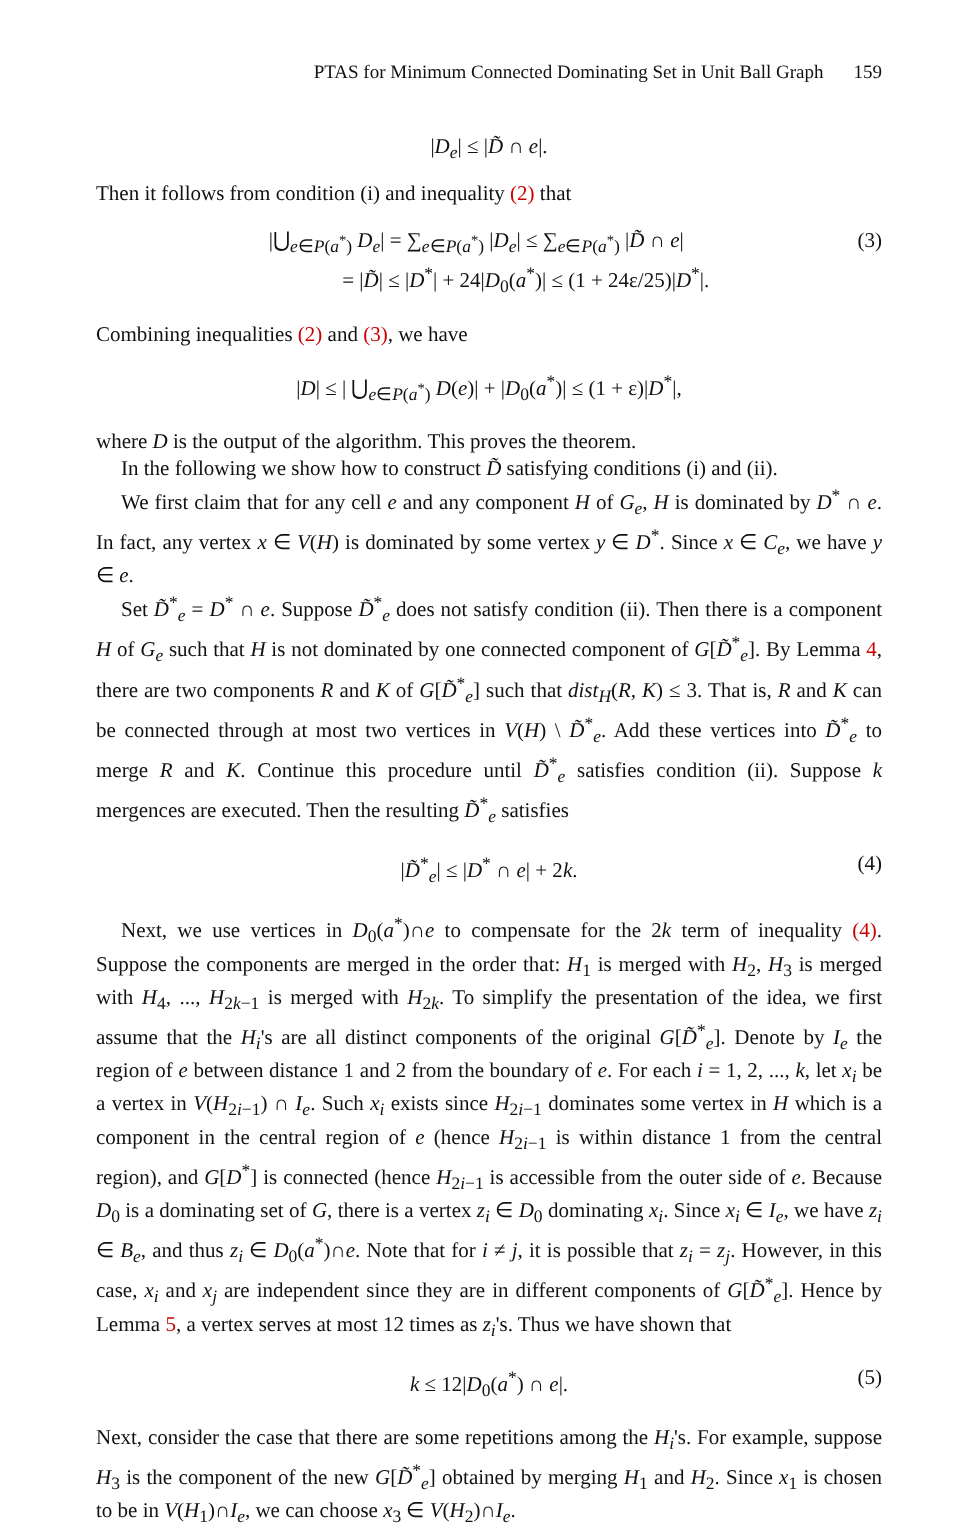PTAS for Minimum Connected Dominating Set in Unit Ball Graph 159
|D<sub>e</sub>| ≤ |D̃ ∩ e|.
Then it follows from condition (i) and inequality (2) that
|⋃<sub>e∈P(a<sup>*</sup>)</sub> D<sub>e</sub>| = ∑<sub>e∈P(a<sup>*</sup>)</sub> |D<sub>e</sub>| ≤ ∑<sub>e∈P(a<sup>*</sup>)</sub> |D̃ ∩ e|
= |D̃| ≤ |D<sup>*</sup>| + 24|D<sub>0</sub>(a<sup>*</sup>)| ≤ (1 + 24ε/25)|D<sup>*</sup>|.
(3)
Combining inequalities (2) and (3), we have
|D| ≤ | ⋃<sub>e∈P(a<sup>*</sup>)</sub> D(e)| + |D<sub>0</sub>(a<sup>*</sup>)| ≤ (1 + ε)|D<sup>*</sup>|,
where D is the output of the algorithm. This proves the theorem.
In the following we show how to construct D̃ satisfying conditions (i) and (ii).
We first claim that for any cell e and any component H of G<sub>e</sub>, H is dominated by D<sup>*</sup> ∩ e. In fact, any vertex x ∈ V(H) is dominated by some vertex y ∈ D<sup>*</sup>. Since x ∈ C<sub>e</sub>, we have y ∈ e.
Set D̃<sup>*</sup><sub>e</sub> = D<sup>*</sup> ∩ e. Suppose D̃<sup>*</sup><sub>e</sub> does not satisfy condition (ii). Then there is a component H of G<sub>e</sub> such that H is not dominated by one connected component of G[D̃<sup>*</sup><sub>e</sub>]. By Lemma 4, there are two components R and K of G[D̃<sup>*</sup><sub>e</sub>] such that dist<sub>H</sub>(R, K) ≤ 3. That is, R and K can be connected through at most two vertices in V(H) \ D̃<sup>*</sup><sub>e</sub>. Add these vertices into D̃<sup>*</sup><sub>e</sub> to merge R and K. Continue this procedure until D̃<sup>*</sup><sub>e</sub> satisfies condition (ii). Suppose k mergences are executed. Then the resulting D̃<sup>*</sup><sub>e</sub> satisfies
|D̃<sup>*</sup><sub>e</sub>| ≤ |D<sup>*</sup> ∩ e| + 2k.
(4)
Next, we use vertices in D<sub>0</sub>(a<sup>*</sup>)∩e to compensate for the 2k term of inequality (4). Suppose the components are merged in the order that: H<sub>1</sub> is merged with H<sub>2</sub>, H<sub>3</sub> is merged with H<sub>4</sub>, ..., H<sub>2k−1</sub> is merged with H<sub>2k</sub>. To simplify the presentation of the idea, we first assume that the H<sub>i</sub>'s are all distinct components of the original G[D̃<sup>*</sup><sub>e</sub>]. Denote by I<sub>e</sub> the region of e between distance 1 and 2 from the boundary of e. For each i = 1, 2, ..., k, let x<sub>i</sub> be a vertex in V(H<sub>2i−1</sub>) ∩ I<sub>e</sub>. Such x<sub>i</sub> exists since H<sub>2i−1</sub> dominates some vertex in H which is a component in the central region of e (hence H<sub>2i−1</sub> is within distance 1 from the central region), and G[D<sup>*</sup>] is connected (hence H<sub>2i−1</sub> is accessible from the outer side of e. Because D<sub>0</sub> is a dominating set of G, there is a vertex z<sub>i</sub> ∈ D<sub>0</sub> dominating x<sub>i</sub>. Since x<sub>i</sub> ∈ I<sub>e</sub>, we have z<sub>i</sub> ∈ B<sub>e</sub>, and thus z<sub>i</sub> ∈ D<sub>0</sub>(a<sup>*</sup>)∩e. Note that for i ≠ j, it is possible that z<sub>i</sub> = z<sub>j</sub>. However, in this case, x<sub>i</sub> and x<sub>j</sub> are independent since they are in different components of G[D̃<sup>*</sup><sub>e</sub>]. Hence by Lemma 5, a vertex serves at most 12 times as z<sub>i</sub>'s. Thus we have shown that
k ≤ 12|D<sub>0</sub>(a<sup>*</sup>) ∩ e|.
(5)
Next, consider the case that there are some repetitions among the H<sub>i</sub>'s. For example, suppose H<sub>3</sub> is the component of the new G[D̃<sup>*</sup><sub>e</sub>] obtained by merging H<sub>1</sub> and H<sub>2</sub>. Since x<sub>1</sub> is chosen to be in V(H<sub>1</sub>)∩I<sub>e</sub>, we can choose x<sub>3</sub> ∈ V(H<sub>2</sub>)∩I<sub>e</sub>.